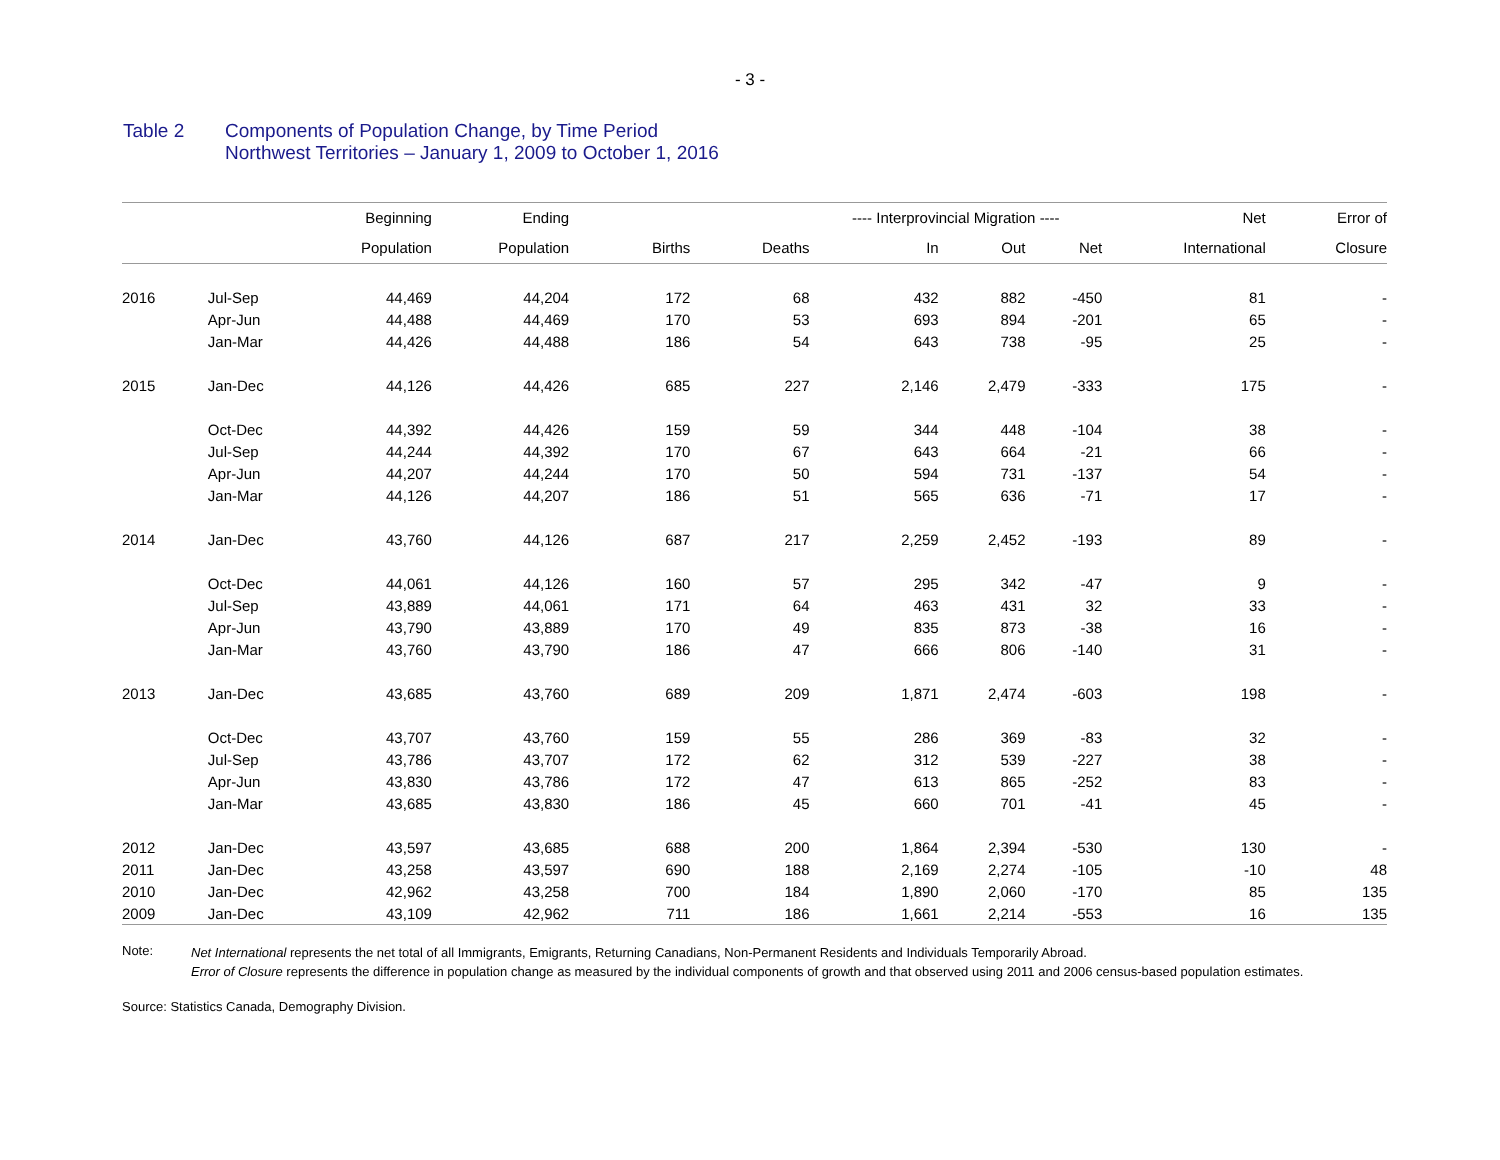- 3 -
Table 2 Components of Population Change, by Time Period
Northwest Territories – January 1, 2009 to October 1, 2016
| | | Beginning | Ending | | | ---- Interprovincial Migration ---- | | | Net | Error of |
| --- | --- | --- | --- | --- | --- | --- | --- | --- | --- | --- |
| | | Population | Population | Births | Deaths | In | Out | Net | International | Closure |
| 2016 | Jul-Sep | 44,469 | 44,204 | 172 | 68 | 432 | 882 | -450 | 81 | - |
| | Apr-Jun | 44,488 | 44,469 | 170 | 53 | 693 | 894 | -201 | 65 | - |
| | Jan-Mar | 44,426 | 44,488 | 186 | 54 | 643 | 738 | -95 | 25 | - |
| 2015 | Jan-Dec | 44,126 | 44,426 | 685 | 227 | 2,146 | 2,479 | -333 | 175 | - |
| | Oct-Dec | 44,392 | 44,426 | 159 | 59 | 344 | 448 | -104 | 38 | - |
| | Jul-Sep | 44,244 | 44,392 | 170 | 67 | 643 | 664 | -21 | 66 | - |
| | Apr-Jun | 44,207 | 44,244 | 170 | 50 | 594 | 731 | -137 | 54 | - |
| | Jan-Mar | 44,126 | 44,207 | 186 | 51 | 565 | 636 | -71 | 17 | - |
| 2014 | Jan-Dec | 43,760 | 44,126 | 687 | 217 | 2,259 | 2,452 | -193 | 89 | - |
| | Oct-Dec | 44,061 | 44,126 | 160 | 57 | 295 | 342 | -47 | 9 | - |
| | Jul-Sep | 43,889 | 44,061 | 171 | 64 | 463 | 431 | 32 | 33 | - |
| | Apr-Jun | 43,790 | 43,889 | 170 | 49 | 835 | 873 | -38 | 16 | - |
| | Jan-Mar | 43,760 | 43,790 | 186 | 47 | 666 | 806 | -140 | 31 | - |
| 2013 | Jan-Dec | 43,685 | 43,760 | 689 | 209 | 1,871 | 2,474 | -603 | 198 | - |
| | Oct-Dec | 43,707 | 43,760 | 159 | 55 | 286 | 369 | -83 | 32 | - |
| | Jul-Sep | 43,786 | 43,707 | 172 | 62 | 312 | 539 | -227 | 38 | - |
| | Apr-Jun | 43,830 | 43,786 | 172 | 47 | 613 | 865 | -252 | 83 | - |
| | Jan-Mar | 43,685 | 43,830 | 186 | 45 | 660 | 701 | -41 | 45 | - |
| 2012 | Jan-Dec | 43,597 | 43,685 | 688 | 200 | 1,864 | 2,394 | -530 | 130 | - |
| 2011 | Jan-Dec | 43,258 | 43,597 | 690 | 188 | 2,169 | 2,274 | -105 | -10 | 48 |
| 2010 | Jan-Dec | 42,962 | 43,258 | 700 | 184 | 1,890 | 2,060 | -170 | 85 | 135 |
| 2009 | Jan-Dec | 43,109 | 42,962 | 711 | 186 | 1,661 | 2,214 | -553 | 16 | 135 |
Note:
Net International represents the net total of all Immigrants, Emigrants, Returning Canadians, Non-Permanent Residents and Individuals Temporarily Abroad.
Error of Closure represents the difference in population change as measured by the individual components of growth and that observed using 2011 and 2006 census-based population estimates.
Source: Statistics Canada, Demography Division.